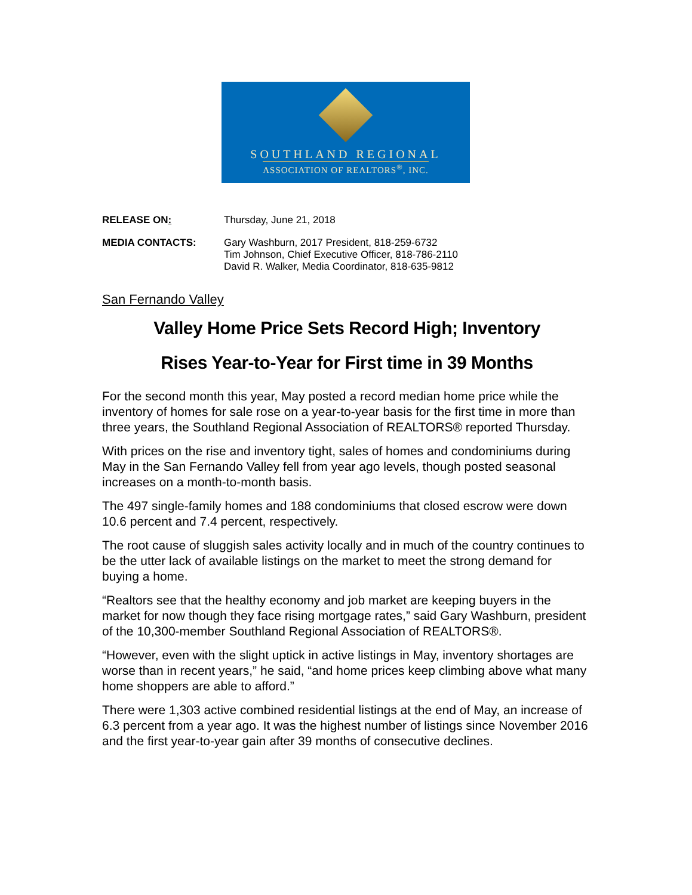SOUTHLAND REGIONAL
ASSOCIATION OF REALTORS<sup>®</sup>, INC.
RELEASE ON: Thursday, June 21, 2018
MEDIA CONTACTS: Gary Washburn, 2017 President, 818-259-6732
Tim Johnson, Chief Executive Officer, 818-786-2110
David R. Walker, Media Coordinator, 818-635-9812
San Fernando Valley
Valley Home Price Sets Record High; Inventory
Rises Year-to-Year for First time in 39 Months
For the second month this year, May posted a record median home price while the inventory of homes for sale rose on a year-to-year basis for the first time in more than three years, the Southland Regional Association of REALTORS® reported Thursday.
With prices on the rise and inventory tight, sales of homes and condominiums during May in the San Fernando Valley fell from year ago levels, though posted seasonal increases on a month-to-month basis.
The 497 single-family homes and 188 condominiums that closed escrow were down 10.6 percent and 7.4 percent, respectively.
The root cause of sluggish sales activity locally and in much of the country continues to be the utter lack of available listings on the market to meet the strong demand for buying a home.
“Realtors see that the healthy economy and job market are keeping buyers in the market for now though they face rising mortgage rates,” said Gary Washburn, president of the 10,300-member Southland Regional Association of REALTORS®.
“However, even with the slight uptick in active listings in May, inventory shortages are worse than in recent years,” he said, “and home prices keep climbing above what many home shoppers are able to afford.”
There were 1,303 active combined residential listings at the end of May, an increase of 6.3 percent from a year ago. It was the highest number of listings since November 2016 and the first year-to-year gain after 39 months of consecutive declines.